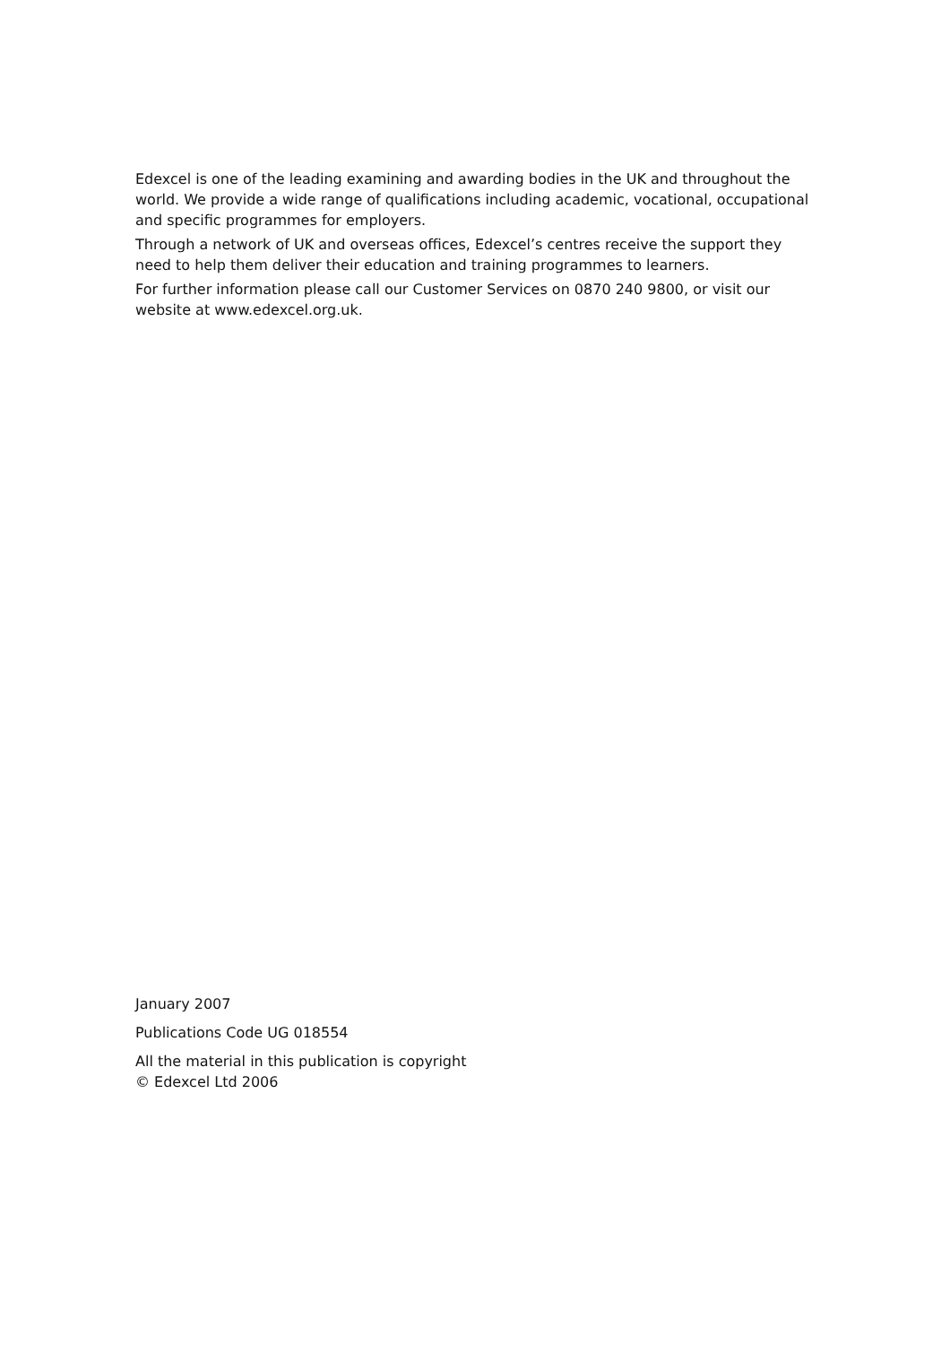Edexcel is one of the leading examining and awarding bodies in the UK and throughout the world. We provide a wide range of qualifications including academic, vocational, occupational and specific programmes for employers.
Through a network of UK and overseas offices, Edexcel’s centres receive the support they need to help them deliver their education and training programmes to learners.
For further information please call our Customer Services on 0870 240 9800, or visit our website at www.edexcel.org.uk.
January 2007
Publications Code UG 018554
All the material in this publication is copyright
© Edexcel Ltd 2006